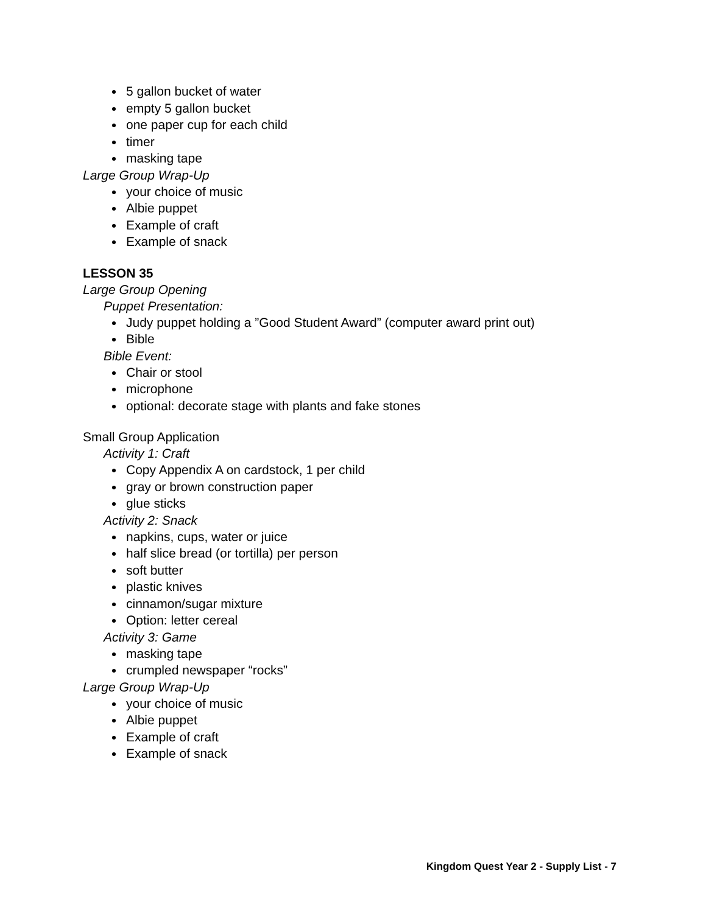5 gallon bucket of water
empty 5 gallon bucket
one paper cup for each child
timer
masking tape
Large Group Wrap-Up
your choice of music
Albie puppet
Example of craft
Example of snack
LESSON 35
Large Group Opening
Puppet Presentation:
Judy puppet holding a ”Good Student Award” (computer award print out)
Bible
Bible Event:
Chair or stool
microphone
optional: decorate stage with plants and fake stones
Small Group Application
Activity 1: Craft
Copy Appendix A on cardstock, 1 per child
gray or brown construction paper
glue sticks
Activity 2: Snack
napkins, cups, water or juice
half slice bread (or tortilla) per person
soft butter
plastic knives
cinnamon/sugar mixture
Option: letter cereal
Activity 3: Game
masking tape
crumpled newspaper “rocks”
Large Group Wrap-Up
your choice of music
Albie puppet
Example of craft
Example of snack
Kingdom Quest Year 2 - Supply List - 7